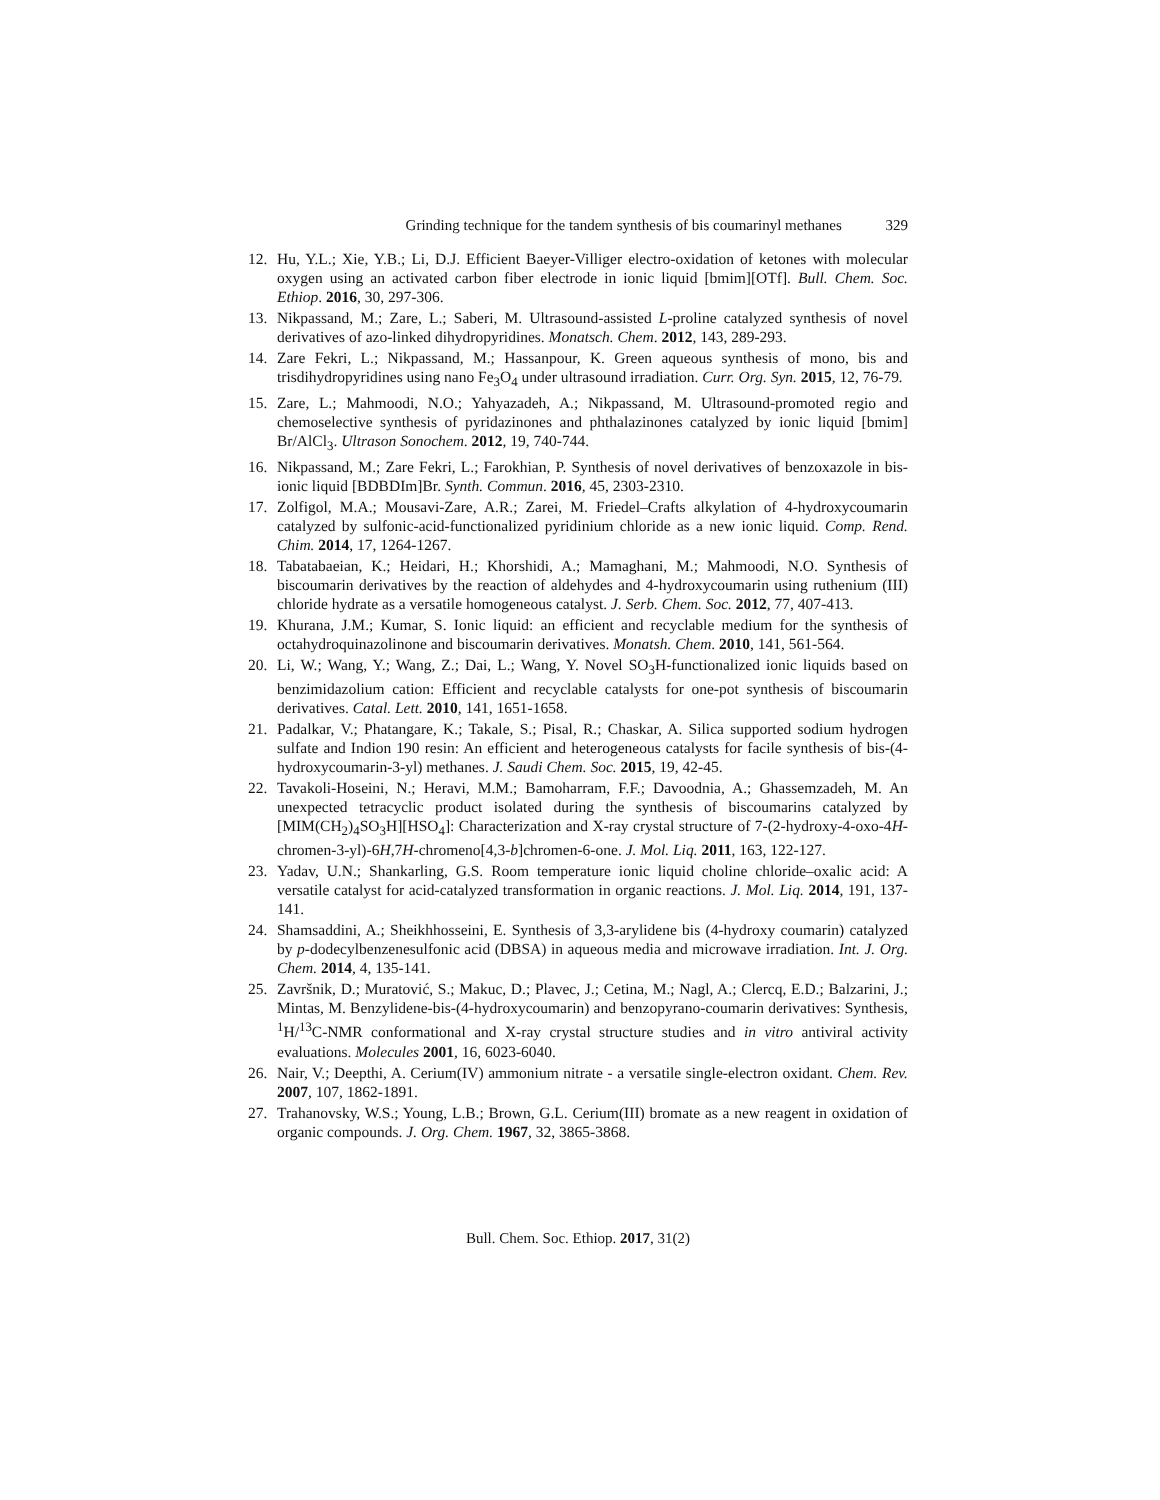Grinding technique for the tandem synthesis of bis coumarinyl methanes 329
12. Hu, Y.L.; Xie, Y.B.; Li, D.J. Efficient Baeyer-Villiger electro-oxidation of ketones with molecular oxygen using an activated carbon fiber electrode in ionic liquid [bmim][OTf]. Bull. Chem. Soc. Ethiop. 2016, 30, 297-306.
13. Nikpassand, M.; Zare, L.; Saberi, M. Ultrasound-assisted L-proline catalyzed synthesis of novel derivatives of azo-linked dihydropyridines. Monatsch. Chem. 2012, 143, 289-293.
14. Zare Fekri, L.; Nikpassand, M.; Hassanpour, K. Green aqueous synthesis of mono, bis and trisdihydropyridines using nano Fe<sub>3</sub>O<sub>4</sub> under ultrasound irradiation. Curr. Org. Syn. 2015, 12, 76-79.
15. Zare, L.; Mahmoodi, N.O.; Yahyazadeh, A.; Nikpassand, M. Ultrasound-promoted regio and chemoselective synthesis of pyridazinones and phthalazinones catalyzed by ionic liquid [bmim] Br/AlCl<sub>3</sub>. Ultrason Sonochem. 2012, 19, 740-744.
16. Nikpassand, M.; Zare Fekri, L.; Farokhian, P. Synthesis of novel derivatives of benzoxazole in bis-ionic liquid [BDBDIm]Br. Synth. Commun. 2016, 45, 2303-2310.
17. Zolfigol, M.A.; Mousavi-Zare, A.R.; Zarei, M. Friedel–Crafts alkylation of 4-hydroxycoumarin catalyzed by sulfonic-acid-functionalized pyridinium chloride as a new ionic liquid. Comp. Rend. Chim. 2014, 17, 1264-1267.
18. Tabatabaeian, K.; Heidari, H.; Khorshidi, A.; Mamaghani, M.; Mahmoodi, N.O. Synthesis of biscoumarin derivatives by the reaction of aldehydes and 4-hydroxycoumarin using ruthenium (III) chloride hydrate as a versatile homogeneous catalyst. J. Serb. Chem. Soc. 2012, 77, 407-413.
19. Khurana, J.M.; Kumar, S. Ionic liquid: an efficient and recyclable medium for the synthesis of octahydroquinazolinone and biscoumarin derivatives. Monatsh. Chem. 2010, 141, 561-564.
20. Li, W.; Wang, Y.; Wang, Z.; Dai, L.; Wang, Y. Novel SO<sub>3</sub>H-functionalized ionic liquids based on benzimidazolium cation: Efficient and recyclable catalysts for one-pot synthesis of biscoumarin derivatives. Catal. Lett. 2010, 141, 1651-1658.
21. Padalkar, V.; Phatangare, K.; Takale, S.; Pisal, R.; Chaskar, A. Silica supported sodium hydrogen sulfate and Indion 190 resin: An efficient and heterogeneous catalysts for facile synthesis of bis-(4-hydroxycoumarin-3-yl) methanes. J. Saudi Chem. Soc. 2015, 19, 42-45.
22. Tavakoli-Hoseini, N.; Heravi, M.M.; Bamoharram, F.F.; Davoodnia, A.; Ghassemzadeh, M. An unexpected tetracyclic product isolated during the synthesis of biscoumarins catalyzed by [MIM(CH<sub>2</sub>)<sub>4</sub>SO<sub>3</sub>H][HSO<sub>4</sub>]: Characterization and X-ray crystal structure of 7-(2-hydroxy-4-oxo-4H-chromen-3-yl)-6H,7H-chromeno[4,3-b]chromen-6-one. J. Mol. Liq. 2011, 163, 122-127.
23. Yadav, U.N.; Shankarling, G.S. Room temperature ionic liquid choline chloride–oxalic acid: A versatile catalyst for acid-catalyzed transformation in organic reactions. J. Mol. Liq. 2014, 191, 137-141.
24. Shamsaddini, A.; Sheikhhosseini, E. Synthesis of 3,3-arylidene bis (4-hydroxy coumarin) catalyzed by p-dodecylbenzenesulfonic acid (DBSA) in aqueous media and microwave irradiation. Int. J. Org. Chem. 2014, 4, 135-141.
25. Završnik, D.; Muratović, S.; Makuc, D.; Plavec, J.; Cetina, M.; Nagl, A.; Clercq, E.D.; Balzarini, J.; Mintas, M. Benzylidene-bis-(4-hydroxycoumarin) and benzopyrano-coumarin derivatives: Synthesis, <sup>1</sup>H/<sup>13</sup>C-NMR conformational and X-ray crystal structure studies and in vitro antiviral activity evaluations. Molecules 2001, 16, 6023-6040.
26. Nair, V.; Deepthi, A. Cerium(IV) ammonium nitrate - a versatile single-electron oxidant. Chem. Rev. 2007, 107, 1862-1891.
27. Trahanovsky, W.S.; Young, L.B.; Brown, G.L. Cerium(III) bromate as a new reagent in oxidation of organic compounds. J. Org. Chem. 1967, 32, 3865-3868.
Bull. Chem. Soc. Ethiop. 2017, 31(2)